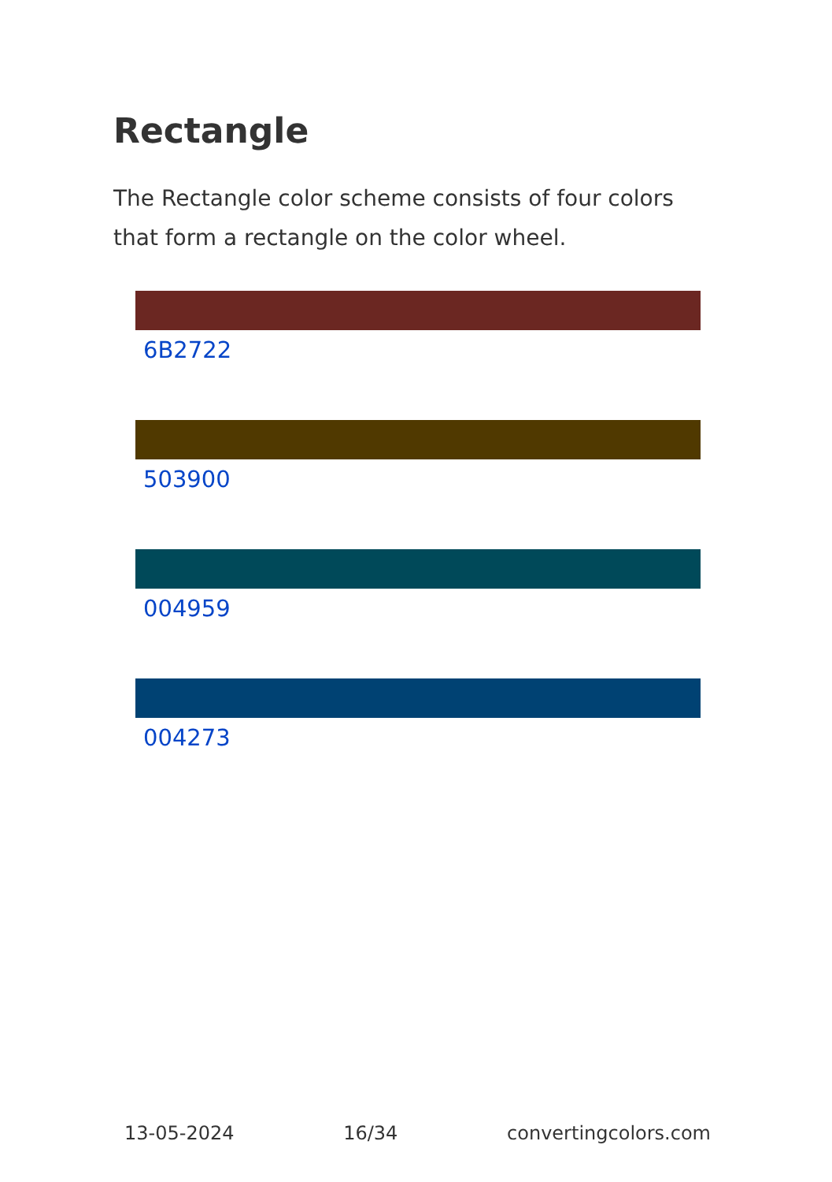Rectangle
The Rectangle color scheme consists of four colors that form a rectangle on the color wheel.
6B2722
503900
004959
004273
13-05-2024 16/34 convertingcolors.com